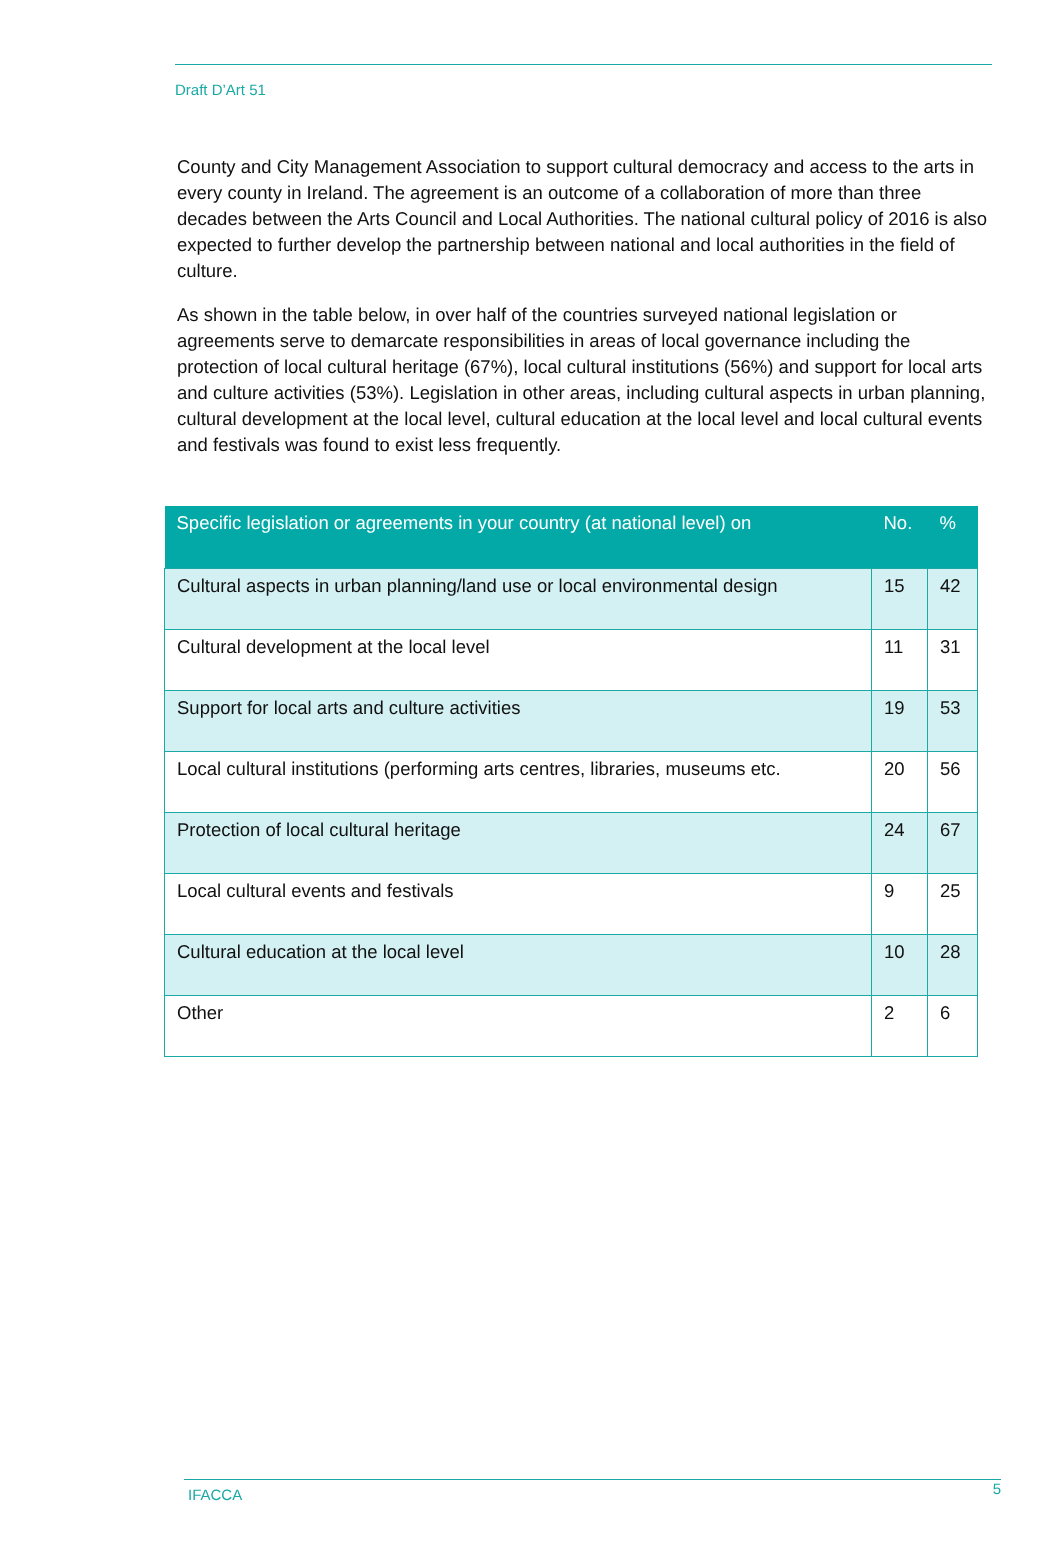Draft D’Art 51
County and City Management Association to support cultural democracy and access to the arts in every county in Ireland. The agreement is an outcome of a collaboration of more than three decades between the Arts Council and Local Authorities. The national cultural policy of 2016 is also expected to further develop the partnership between national and local authorities in the field of culture.
As shown in the table below, in over half of the countries surveyed national legislation or agreements serve to demarcate responsibilities in areas of local governance including the protection of local cultural heritage (67%), local cultural institutions (56%) and support for local arts and culture activities (53%). Legislation in other areas, including cultural aspects in urban planning, cultural development at the local level, cultural education at the local level and local cultural events and festivals was found to exist less frequently.
| Specific legislation or agreements in your country (at national level) on | No. | % |
| --- | --- | --- |
| Cultural aspects in urban planning/land use or local environmental design | 15 | 42 |
| Cultural development at the local level | 11 | 31 |
| Support for local arts and culture activities | 19 | 53 |
| Local cultural institutions (performing arts centres, libraries, museums etc. | 20 | 56 |
| Protection of local cultural heritage | 24 | 67 |
| Local cultural events and festivals | 9 | 25 |
| Cultural education at the local level | 10 | 28 |
| Other | 2 | 6 |
IFACCA 5